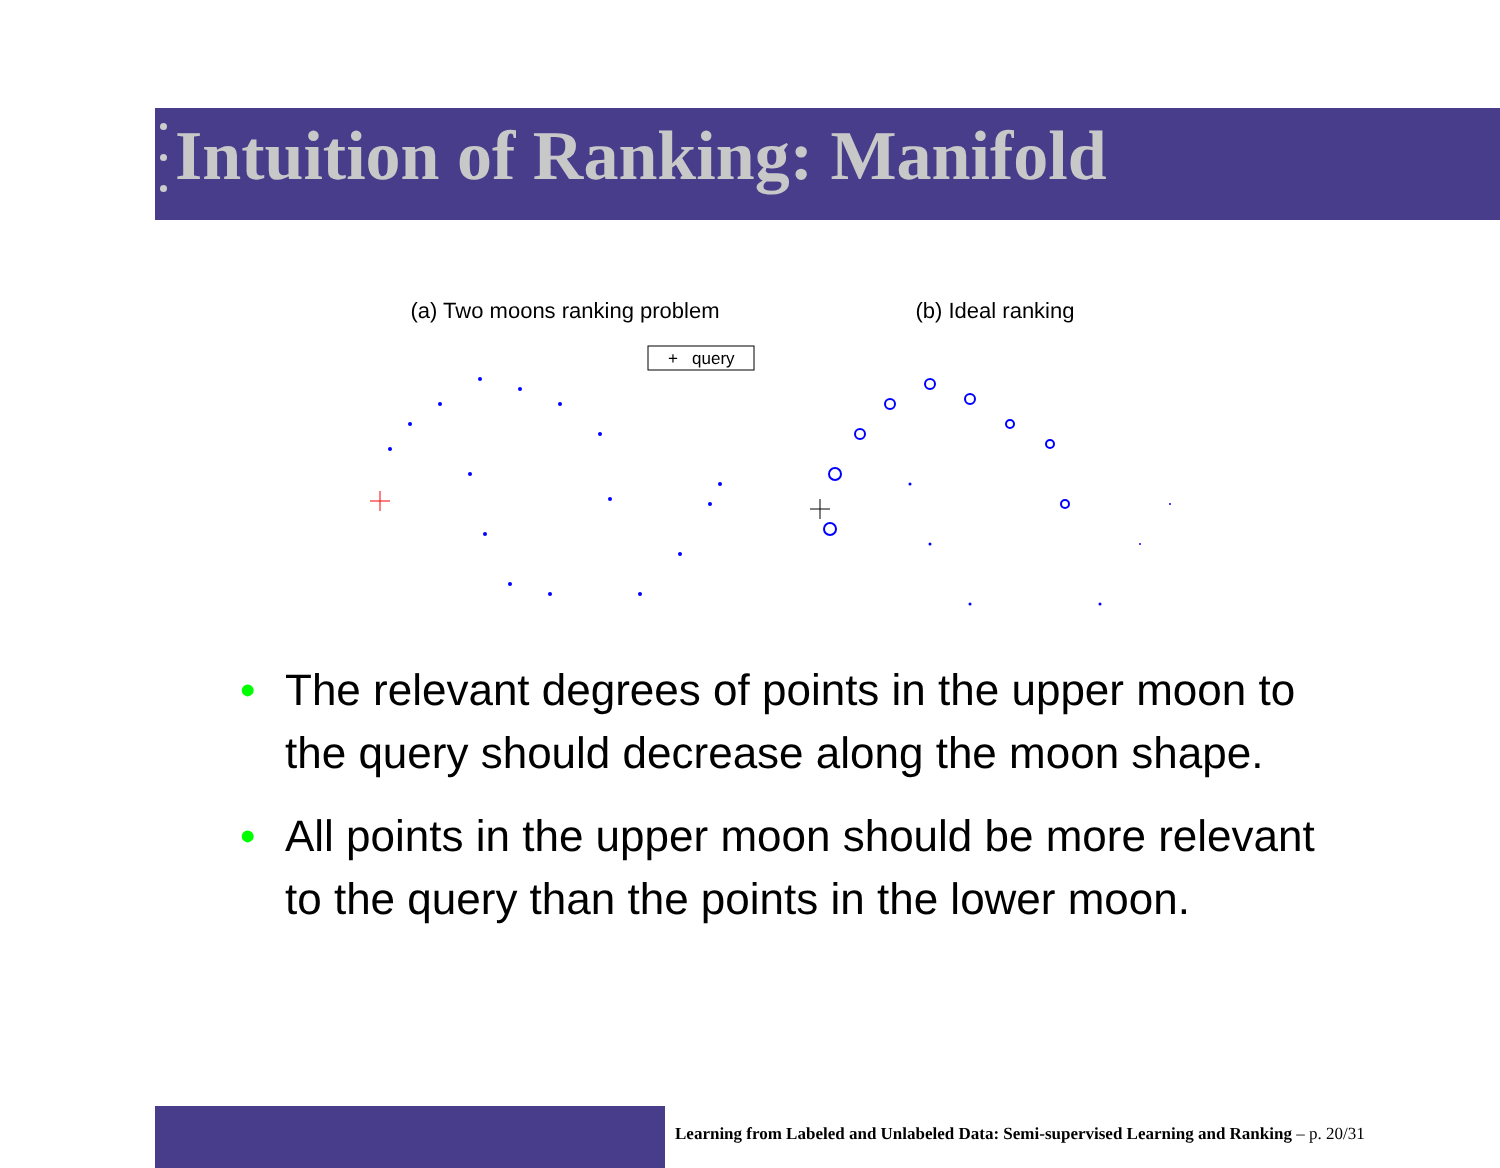Intuition of Ranking: Manifold
(a) Two moons ranking problem
+ query
(b) Ideal ranking
• The relevant degrees of points in the upper moon to the query should decrease along the moon shape.
• All points in the upper moon should be more relevant to the query than the points in the lower moon.
Learning from Labeled and Unlabeled Data: Semi-supervised Learning and Ranking – p. 20/31